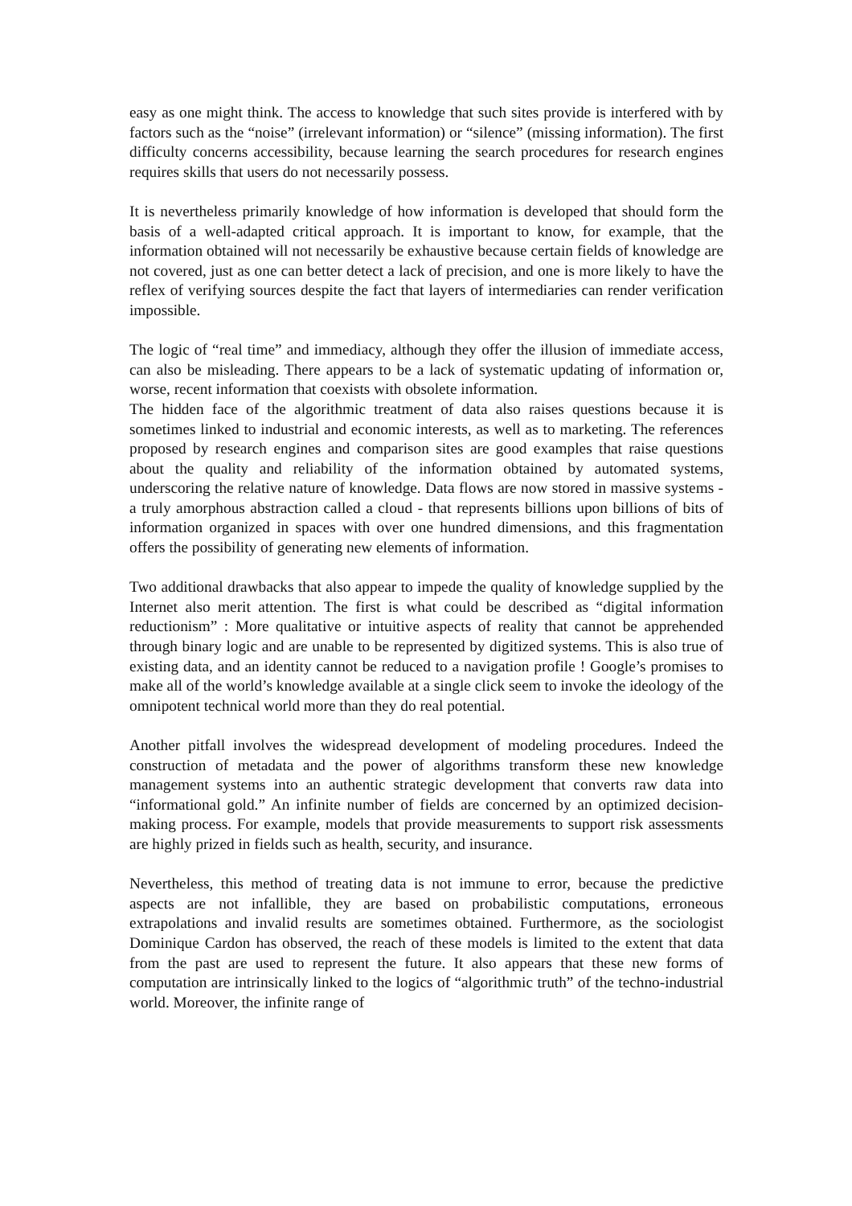easy as one might think. The access to knowledge that such sites provide is interfered with by factors such as the “noise” (irrelevant information) or “silence” (missing information). The first difficulty concerns accessibility, because learning the search procedures for research engines requires skills that users do not necessarily possess.
It is nevertheless primarily knowledge of how information is developed that should form the basis of a well-adapted critical approach. It is important to know, for example, that the information obtained will not necessarily be exhaustive because certain fields of knowledge are not covered, just as one can better detect a lack of precision, and one is more likely to have the reflex of verifying sources despite the fact that layers of intermediaries can render verification impossible.
The logic of “real time” and immediacy, although they offer the illusion of immediate access, can also be misleading. There appears to be a lack of systematic updating of information or, worse, recent information that coexists with obsolete information.
The hidden face of the algorithmic treatment of data also raises questions because it is sometimes linked to industrial and economic interests, as well as to marketing. The references proposed by research engines and comparison sites are good examples that raise questions about the quality and reliability of the information obtained by automated systems, underscoring the relative nature of knowledge. Data flows are now stored in massive systems - a truly amorphous abstraction called a cloud - that represents billions upon billions of bits of information organized in spaces with over one hundred dimensions, and this fragmentation offers the possibility of generating new elements of information.
Two additional drawbacks that also appear to impede the quality of knowledge supplied by the Internet also merit attention. The first is what could be described as “digital information reductionism” : More qualitative or intuitive aspects of reality that cannot be apprehended through binary logic and are unable to be represented by digitized systems. This is also true of existing data, and an identity cannot be reduced to a navigation profile ! Google’s promises to make all of the world’s knowledge available at a single click seem to invoke the ideology of the omnipotent technical world more than they do real potential.
Another pitfall involves the widespread development of modeling procedures. Indeed the construction of metadata and the power of algorithms transform these new knowledge management systems into an authentic strategic development that converts raw data into “informational gold.” An infinite number of fields are concerned by an optimized decision-making process. For example, models that provide measurements to support risk assessments are highly prized in fields such as health, security, and insurance.
Nevertheless, this method of treating data is not immune to error, because the predictive aspects are not infallible, they are based on probabilistic computations, erroneous extrapolations and invalid results are sometimes obtained. Furthermore, as the sociologist Dominique Cardon has observed, the reach of these models is limited to the extent that data from the past are used to represent the future. It also appears that these new forms of computation are intrinsically linked to the logics of “algorithmic truth” of the techno-industrial world. Moreover, the infinite range of